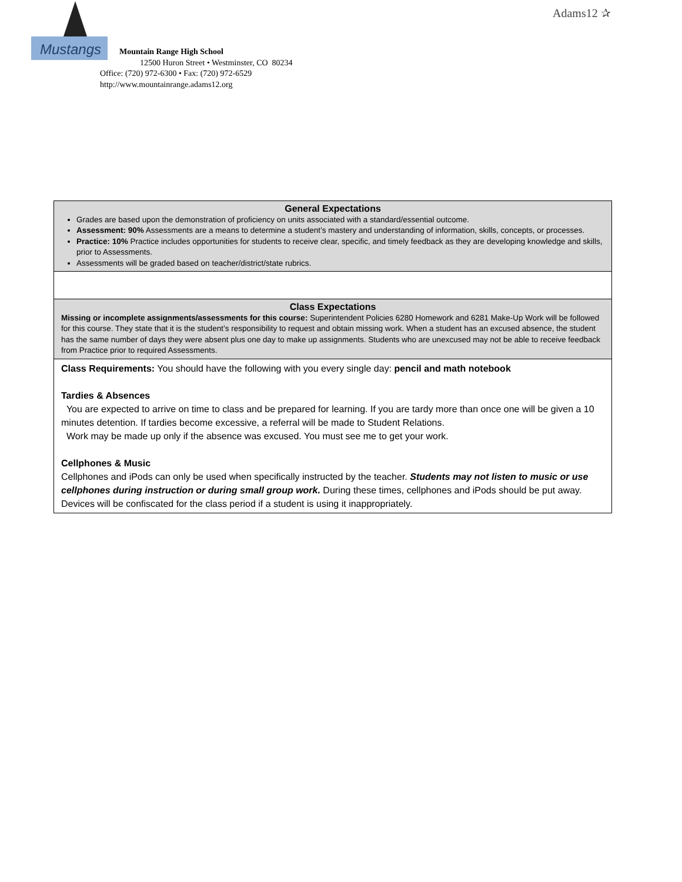Mustangs
Adams12 ✰
Mountain Range High School
12500 Huron Street • Westminster, CO 80234
Office: (720) 972-6300 • Fax: (720) 972-6529
http://www.mountainrange.adams12.org
| General Expectations Grades are based upon the demonstration of proficiency on units associated with a standard/essential outcome. Assessment: 90% Assessments are a means to determine a student’s mastery and understanding of information, skills, concepts, or processes. Practice: 10% Practice includes opportunities for students to receive clear, specific, and timely feedback as they are developing knowledge and skills, prior to Assessments. Assessments will be graded based on teacher/district/state rubrics. |
| Class Expectations Missing or incomplete assignments/assessments for this course: Superintendent Policies 6280 Homework and 6281 Make-Up Work will be followed for this course. They state that it is the student’s responsibility to request and obtain missing work. When a student has an excused absence, the student has the same number of days they were absent plus one day to make up assignments. Students who are unexcused may not be able to receive feedback from Practice prior to required Assessments. |
| Class Requirements: You should have the following with you every single day: pencil and math notebook Tardies & Absences You are expected to arrive on time to class and be prepared for learning. If you are tardy more than once one will be given a 10 minutes detention. If tardies become excessive, a referral will be made to Student Relations. Work may be made up only if the absence was excused. You must see me to get your work. Cellphones & Music Cellphones and iPods can only be used when specifically instructed by the teacher. Students may not listen to music or use cellphones during instruction or during small group work. During these times, cellphones and iPods should be put away. Devices will be confiscated for the class period if a student is using it inappropriately. |